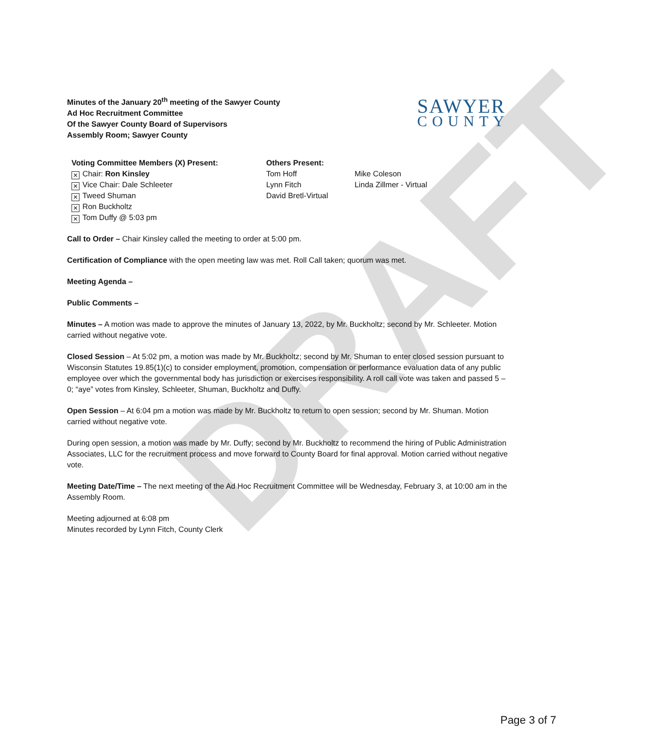DRAFT
Minutes of the January 20<sup>th</sup> meeting of the Sawyer County
Ad Hoc Recruitment Committee
Of the Sawyer County Board of Supervisors
Assembly Room; Sawyer County
SAWYER
COUNTY
Voting Committee Members (X) Present:
✕ Chair: Ron Kinsley
✕ Vice Chair: Dale Schleeter
✕ Tweed Shuman
✕ Ron Buckholtz
✕ Tom Duffy @ 5:03 pm
Others Present:
Tom Hoff
Lynn Fitch
David Bretl-Virtual
Mike Coleson
Linda Zillmer - Virtual
Call to Order – Chair Kinsley called the meeting to order at 5:00 pm.
Certification of Compliance with the open meeting law was met. Roll Call taken; quorum was met.
Meeting Agenda –
Public Comments –
Minutes – A motion was made to approve the minutes of January 13, 2022, by Mr. Buckholtz; second by Mr. Schleeter. Motion carried without negative vote.
Closed Session – At 5:02 pm, a motion was made by Mr. Buckholtz; second by Mr. Shuman to enter closed session pursuant to Wisconsin Statutes 19.85(1)(c) to consider employment, promotion, compensation or performance evaluation data of any public employee over which the governmental body has jurisdiction or exercises responsibility. A roll call vote was taken and passed 5 – 0; “aye” votes from Kinsley, Schleeter, Shuman, Buckholtz and Duffy.
Open Session – At 6:04 pm a motion was made by Mr. Buckholtz to return to open session; second by Mr. Shuman. Motion carried without negative vote.
During open session, a motion was made by Mr. Duffy; second by Mr. Buckholtz to recommend the hiring of Public Administration Associates, LLC for the recruitment process and move forward to County Board for final approval. Motion carried without negative vote.
Meeting Date/Time – The next meeting of the Ad Hoc Recruitment Committee will be Wednesday, February 3, at 10:00 am in the Assembly Room.
Meeting adjourned at 6:08 pm
Minutes recorded by Lynn Fitch, County Clerk
Page 3 of 7